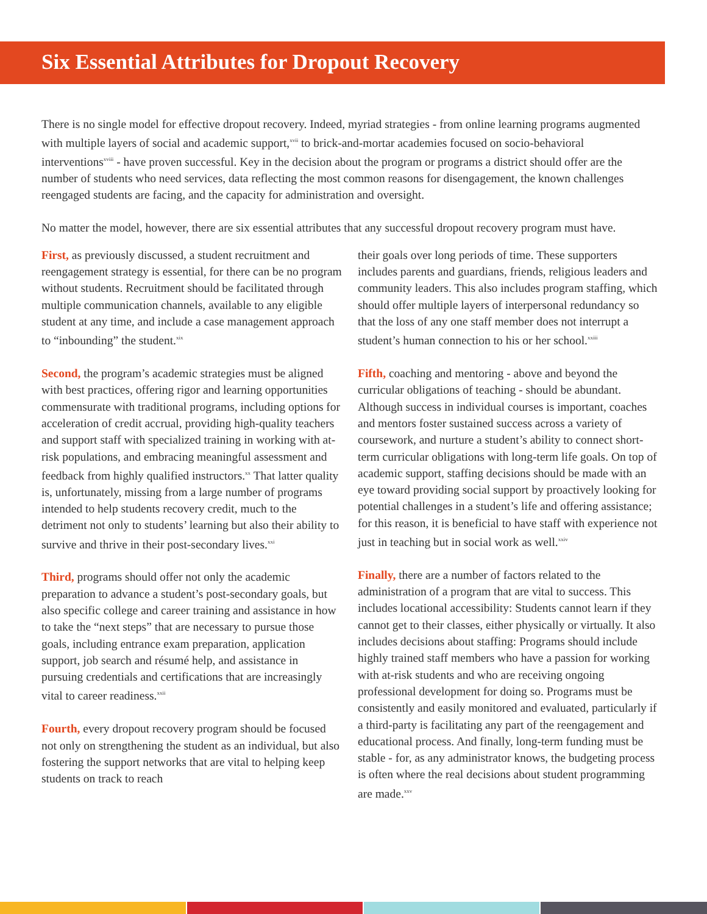Six Essential Attributes for Dropout Recovery
There is no single model for effective dropout recovery. Indeed, myriad strategies - from online learning programs augmented with multiple layers of social and academic support,<sup>xvii</sup> to brick-and-mortar academies focused on socio-behavioral interventions<sup>xviii</sup> - have proven successful. Key in the decision about the program or programs a district should offer are the number of students who need services, data reflecting the most common reasons for disengagement, the known challenges reengaged students are facing, and the capacity for administration and oversight.
No matter the model, however, there are six essential attributes that any successful dropout recovery program must have.
First, as previously discussed, a student recruitment and reengagement strategy is essential, for there can be no program without students. Recruitment should be facilitated through multiple communication channels, available to any eligible student at any time, and include a case management approach to “inbounding” the student.<sup>xix</sup>
Second, the program’s academic strategies must be aligned with best practices, offering rigor and learning opportunities commensurate with traditional programs, including options for acceleration of credit accrual, providing high-quality teachers and support staff with specialized training in working with at-risk populations, and embracing meaningful assessment and feedback from highly qualified instructors.<sup>xx</sup> That latter quality is, unfortunately, missing from a large number of programs intended to help students recovery credit, much to the detriment not only to students’ learning but also their ability to survive and thrive in their post-secondary lives.<sup>xxi</sup>
Third, programs should offer not only the academic preparation to advance a student’s post-secondary goals, but also specific college and career training and assistance in how to take the “next steps” that are necessary to pursue those goals, including entrance exam preparation, application support, job search and résumé help, and assistance in pursuing credentials and certifications that are increasingly vital to career readiness.<sup>xxii</sup>
Fourth, every dropout recovery program should be focused not only on strengthening the student as an individual, but also fostering the support networks that are vital to helping keep students on track to reach
their goals over long periods of time. These supporters includes parents and guardians, friends, religious leaders and community leaders. This also includes program staffing, which should offer multiple layers of interpersonal redundancy so that the loss of any one staff member does not interrupt a student’s human connection to his or her school.<sup>xxiii</sup>
Fifth, coaching and mentoring - above and beyond the curricular obligations of teaching - should be abundant. Although success in individual courses is important, coaches and mentors foster sustained success across a variety of coursework, and nurture a student’s ability to connect short-term curricular obligations with long-term life goals. On top of academic support, staffing decisions should be made with an eye toward providing social support by proactively looking for potential challenges in a student’s life and offering assistance; for this reason, it is beneficial to have staff with experience not just in teaching but in social work as well.<sup>xxiv</sup>
Finally, there are a number of factors related to the administration of a program that are vital to success. This includes locational accessibility: Students cannot learn if they cannot get to their classes, either physically or virtually. It also includes decisions about staffing: Programs should include highly trained staff members who have a passion for working with at-risk students and who are receiving ongoing professional development for doing so. Programs must be consistently and easily monitored and evaluated, particularly if a third-party is facilitating any part of the reengagement and educational process. And finally, long-term funding must be stable - for, as any administrator knows, the budgeting process is often where the real decisions about student programming are made.<sup>xxv</sup>